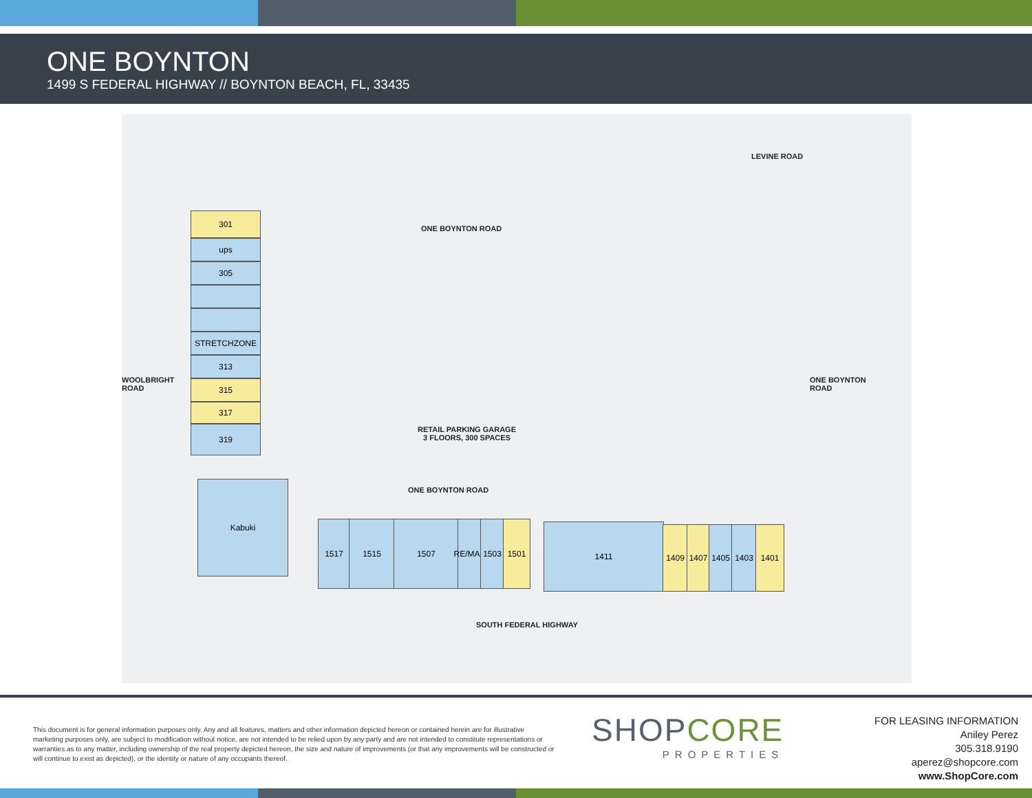ONE BOYNTON
1499 S FEDERAL HIGHWAY // BOYNTON BEACH, FL, 33435
ONE BOYNTON ROAD
LEVINE ROAD
WOOLBRIGHT ROAD
ONE BOYNTON ROAD
RETAIL PARKING GARAGE
3 FLOORS, 300 SPACES
ONE BOYNTON ROAD
SOUTH FEDERAL HIGHWAY
301
ups
305
STRETCHZONE
313
315
317
319
Kabuki
1517 1515 1507
RE/MAX
1503 1501 1411 1409 1407 1405 1403 1401
This document is for general information purposes only. Any and all features, matters and other information depicted hereon or contained herein are for illustrative marketing purposes only, are subject to modification without notice, are not intended to be relied upon by any party and are not intended to constitute representations or warranties as to any matter, including ownership of the real property depicted hereon, the size and nature of improvements (or that any improvements will be constructed or will continue to exist as depicted), or the identity or nature of any occupants thereof.
SHOPCORE
PROPERTIES
FOR LEASING INFORMATION
Aniley Perez
305.318.9190
aperez@shopcore.com
www.ShopCore.com